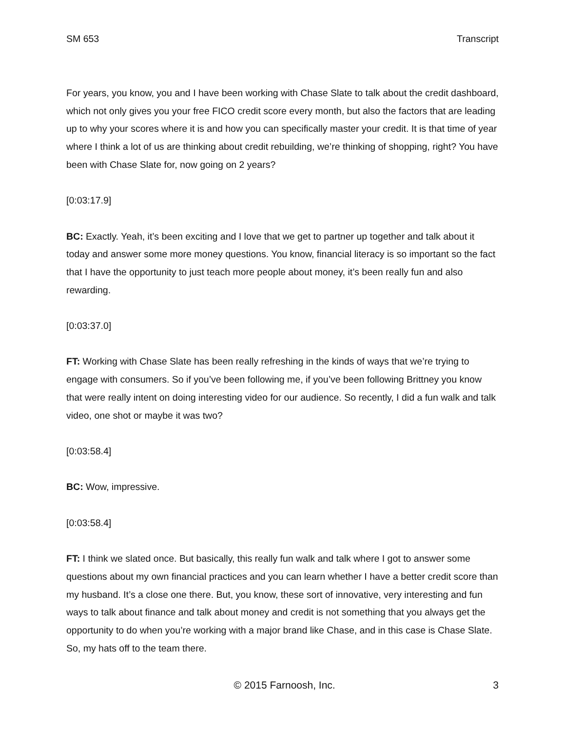SM 653 Transcript
For years, you know, you and I have been working with Chase Slate to talk about the credit dashboard, which not only gives you your free FICO credit score every month, but also the factors that are leading up to why your scores where it is and how you can specifically master your credit. It is that time of year where I think a lot of us are thinking about credit rebuilding, we’re thinking of shopping, right? You have been with Chase Slate for, now going on 2 years?
[0:03:17.9]
BC: Exactly. Yeah, it’s been exciting and I love that we get to partner up together and talk about it today and answer some more money questions. You know, financial literacy is so important so the fact that I have the opportunity to just teach more people about money, it’s been really fun and also rewarding.
[0:03:37.0]
FT: Working with Chase Slate has been really refreshing in the kinds of ways that we’re trying to engage with consumers. So if you’ve been following me, if you’ve been following Brittney you know that were really intent on doing interesting video for our audience. So recently, I did a fun walk and talk video, one shot or maybe it was two?
[0:03:58.4]
BC: Wow, impressive.
[0:03:58.4]
FT: I think we slated once. But basically, this really fun walk and talk where I got to answer some questions about my own financial practices and you can learn whether I have a better credit score than my husband. It’s a close one there. But, you know, these sort of innovative, very interesting and fun ways to talk about finance and talk about money and credit is not something that you always get the opportunity to do when you’re working with a major brand like Chase, and in this case is Chase Slate. So, my hats off to the team there.
© 2015 Farnoosh, Inc. 3